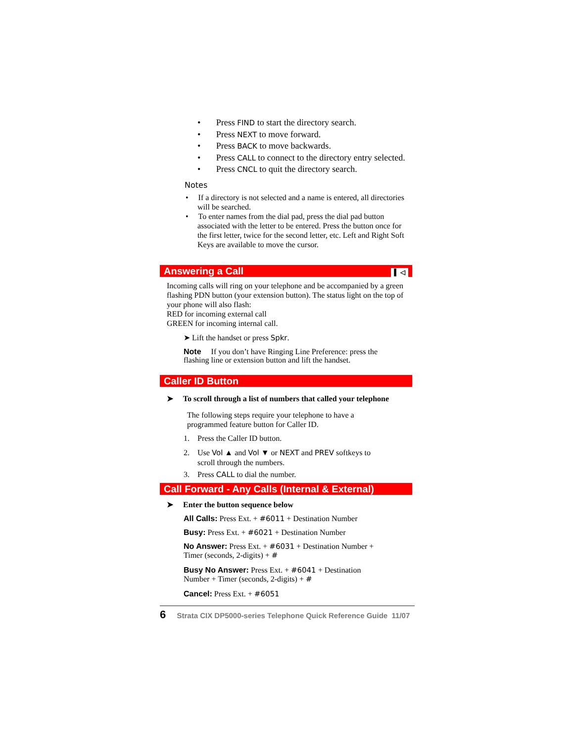• Press FIND to start the directory search.
• Press NEXT to move forward.
• Press BACK to move backwards.
• Press CALL to connect to the directory entry selected.
• Press CNCL to quit the directory search.
Notes
• If a directory is not selected and a name is entered, all directories will be searched.
• To enter names from the dial pad, press the dial pad button associated with the letter to be entered. Press the button once for the first letter, twice for the second letter, etc. Left and Right Soft Keys are available to move the cursor.
Answering a Call ▌ ◁
Incoming calls will ring on your telephone and be accompanied by a green flashing PDN button (your extension button). The status light on the top of your phone will also flash:
RED for incoming external call
GREEN for incoming internal call.
➤ Lift the handset or press Spkr.
Note If you don’t have Ringing Line Preference: press the flashing line or extension button and lift the handset.
Caller ID Button
➤ To scroll through a list of numbers that called your telephone
The following steps require your telephone to have a programmed feature button for Caller ID.
1. Press the Caller ID button.
2. Use Vol ▲ and Vol ▼ or NEXT and PREV softkeys to
scroll through the numbers.
3. Press CALL to dial the number.
Call Forward - Any Calls (Internal & External)
➤ Enter the button sequence below
All Calls: Press Ext. + #6011 + Destination Number
Busy: Press Ext. + #6021 + Destination Number
No Answer: Press Ext. + #6031 + Destination Number + Timer (seconds, 2-digits) + #
Busy No Answer: Press Ext. + #6041 + Destination Number + Timer (seconds, 2-digits) + #
Cancel: Press Ext. + #6051
6 Strata CIX DP5000-series Telephone Quick Reference Guide 11/07